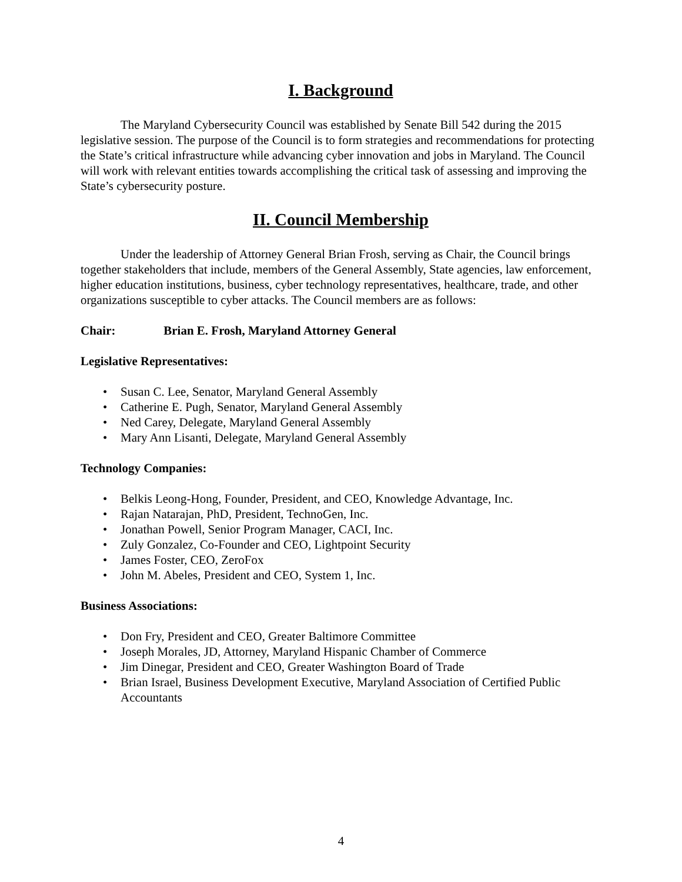I. Background
The Maryland Cybersecurity Council was established by Senate Bill 542 during the 2015 legislative session. The purpose of the Council is to form strategies and recommendations for protecting the State’s critical infrastructure while advancing cyber innovation and jobs in Maryland. The Council will work with relevant entities towards accomplishing the critical task of assessing and improving the State’s cybersecurity posture.
II. Council Membership
Under the leadership of Attorney General Brian Frosh, serving as Chair, the Council brings together stakeholders that include, members of the General Assembly, State agencies, law enforcement, higher education institutions, business, cyber technology representatives, healthcare, trade, and other organizations susceptible to cyber attacks. The Council members are as follows:
Chair: Brian E. Frosh, Maryland Attorney General
Legislative Representatives:
• Susan C. Lee, Senator, Maryland General Assembly
• Catherine E. Pugh, Senator, Maryland General Assembly
• Ned Carey, Delegate, Maryland General Assembly
• Mary Ann Lisanti, Delegate, Maryland General Assembly
Technology Companies:
• Belkis Leong-Hong, Founder, President, and CEO, Knowledge Advantage, Inc.
• Rajan Natarajan, PhD, President, TechnoGen, Inc.
• Jonathan Powell, Senior Program Manager, CACI, Inc.
• Zuly Gonzalez, Co-Founder and CEO, Lightpoint Security
• James Foster, CEO, ZeroFox
• John M. Abeles, President and CEO, System 1, Inc.
Business Associations:
• Don Fry, President and CEO, Greater Baltimore Committee
• Joseph Morales, JD, Attorney, Maryland Hispanic Chamber of Commerce
• Jim Dinegar, President and CEO, Greater Washington Board of Trade
• Brian Israel, Business Development Executive, Maryland Association of Certified Public Accountants
4